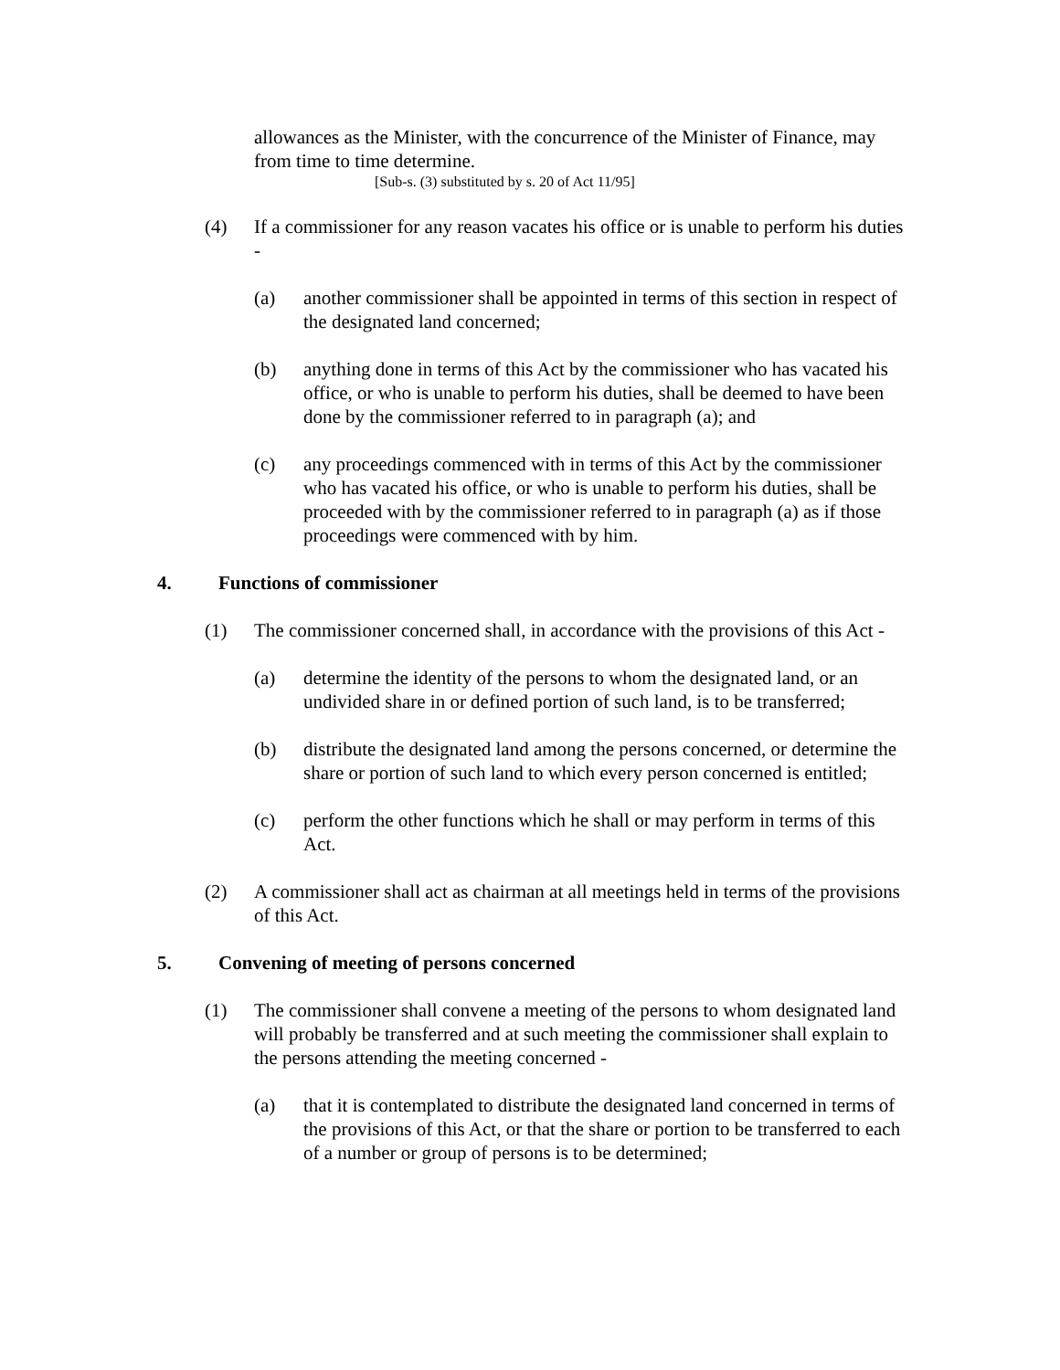allowances as the Minister, with the concurrence of the Minister of Finance, may from time to time determine.
[Sub-s. (3) substituted by s. 20 of Act 11/95]
(4) If a commissioner for any reason vacates his office or is unable to perform his duties -
(a) another commissioner shall be appointed in terms of this section in respect of the designated land concerned;
(b) anything done in terms of this Act by the commissioner who has vacated his office, or who is unable to perform his duties, shall be deemed to have been done by the commissioner referred to in paragraph (a); and
(c) any proceedings commenced with in terms of this Act by the commissioner who has vacated his office, or who is unable to perform his duties, shall be proceeded with by the commissioner referred to in paragraph (a) as if those proceedings were commenced with by him.
4. Functions of commissioner
(1) The commissioner concerned shall, in accordance with the provisions of this Act -
(a) determine the identity of the persons to whom the designated land, or an undivided share in or defined portion of such land, is to be transferred;
(b) distribute the designated land among the persons concerned, or determine the share or portion of such land to which every person concerned is entitled;
(c) perform the other functions which he shall or may perform in terms of this Act.
(2) A commissioner shall act as chairman at all meetings held in terms of the provisions of this Act.
5. Convening of meeting of persons concerned
(1) The commissioner shall convene a meeting of the persons to whom designated land will probably be transferred and at such meeting the commissioner shall explain to the persons attending the meeting concerned -
(a) that it is contemplated to distribute the designated land concerned in terms of the provisions of this Act, or that the share or portion to be transferred to each of a number or group of persons is to be determined;